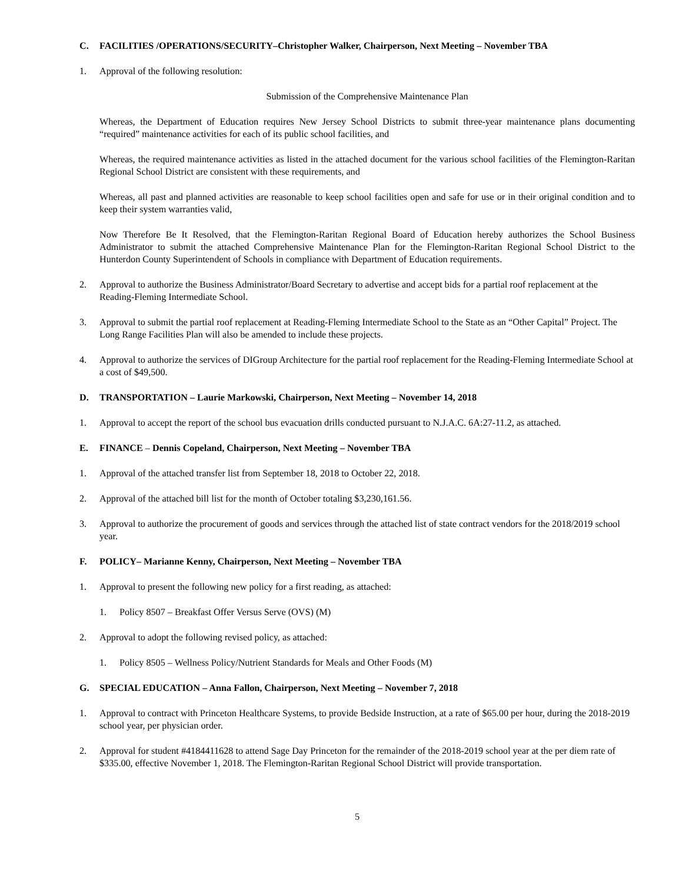C. FACILITIES /OPERATIONS/SECURITY–Christopher Walker, Chairperson, Next Meeting – November TBA
1. Approval of the following resolution:
Submission of the Comprehensive Maintenance Plan
Whereas, the Department of Education requires New Jersey School Districts to submit three-year maintenance plans documenting “required” maintenance activities for each of its public school facilities, and
Whereas, the required maintenance activities as listed in the attached document for the various school facilities of the Flemington-Raritan Regional School District are consistent with these requirements, and
Whereas, all past and planned activities are reasonable to keep school facilities open and safe for use or in their original condition and to keep their system warranties valid,
Now Therefore Be It Resolved, that the Flemington-Raritan Regional Board of Education hereby authorizes the School Business Administrator to submit the attached Comprehensive Maintenance Plan for the Flemington-Raritan Regional School District to the Hunterdon County Superintendent of Schools in compliance with Department of Education requirements.
2. Approval to authorize the Business Administrator/Board Secretary to advertise and accept bids for a partial roof replacement at the Reading-Fleming Intermediate School.
3. Approval to submit the partial roof replacement at Reading-Fleming Intermediate School to the State as an “Other Capital” Project. The Long Range Facilities Plan will also be amended to include these projects.
4. Approval to authorize the services of DIGroup Architecture for the partial roof replacement for the Reading-Fleming Intermediate School at a cost of $49,500.
D. TRANSPORTATION – Laurie Markowski, Chairperson, Next Meeting – November 14, 2018
1. Approval to accept the report of the school bus evacuation drills conducted pursuant to N.J.A.C. 6A:27-11.2, as attached.
E. FINANCE – Dennis Copeland, Chairperson, Next Meeting – November TBA
1. Approval of the attached transfer list from September 18, 2018 to October 22, 2018.
2. Approval of the attached bill list for the month of October totaling $3,230,161.56.
3. Approval to authorize the procurement of goods and services through the attached list of state contract vendors for the 2018/2019 school year.
F. POLICY– Marianne Kenny, Chairperson, Next Meeting – November TBA
1. Approval to present the following new policy for a first reading, as attached:
1. Policy 8507 – Breakfast Offer Versus Serve (OVS) (M)
2. Approval to adopt the following revised policy, as attached:
1. Policy 8505 – Wellness Policy/Nutrient Standards for Meals and Other Foods (M)
G. SPECIAL EDUCATION – Anna Fallon, Chairperson, Next Meeting – November 7, 2018
1. Approval to contract with Princeton Healthcare Systems, to provide Bedside Instruction, at a rate of $65.00 per hour, during the 2018-2019 school year, per physician order.
2. Approval for student #4184411628 to attend Sage Day Princeton for the remainder of the 2018-2019 school year at the per diem rate of $335.00, effective November 1, 2018. The Flemington-Raritan Regional School District will provide transportation.
5